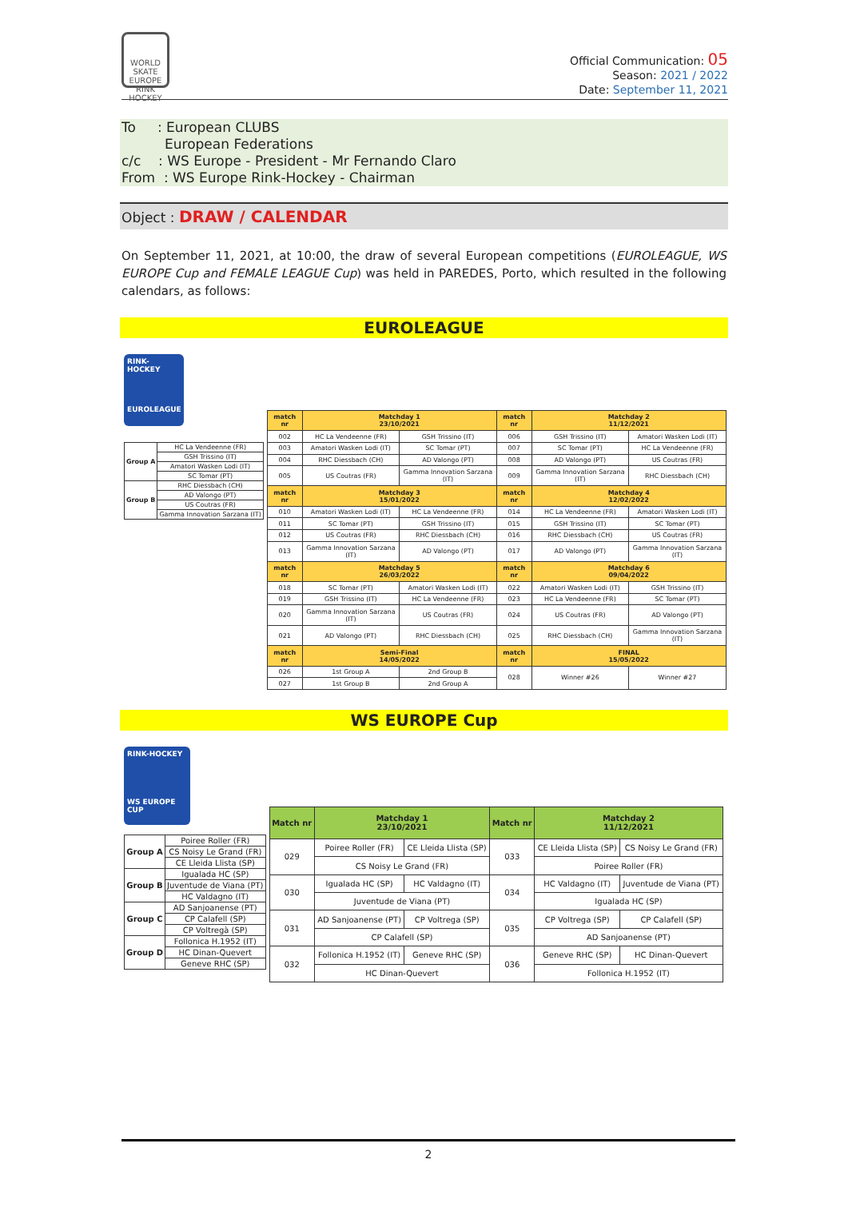WORLD SKATE EUROPE RINK HOCKEY
Official Communication: 05
Season: 2021 / 2022
Date: September 11, 2021
To : European CLUBS
European Federations
c/c : WS Europe - President - Mr Fernando Claro
From : WS Europe Rink-Hockey - Chairman
Object : DRAW / CALENDAR
On September 11, 2021, at 10:00, the draw of several European competitions (EUROLEAGUE, WS EUROPE Cup and FEMALE LEAGUE Cup) was held in PAREDES, Porto, which resulted in the following calendars, as follows:
EUROLEAGUE
RINK-HOCKEY
EUROLEAGUE
| Group A | HC La Vendeenne (FR) |
| | GSH Trissino (IT) |
| | Amatori Wasken Lodi (IT) |
| | SC Tomar (PT) |
| Group B | RHC Diessbach (CH) |
| | AD Valongo (PT) |
| | US Coutras (FR) |
| | Gamma Innovation Sarzana (IT) |
| match nr | Matchday 1 23/10/2021 | | match nr | Matchday 2 11/12/2021 | |
| --- | --- | --- | --- | --- | --- |
| 002 | HC La Vendeenne (FR) | GSH Trissino (IT) | 006 | GSH Trissino (IT) | Amatori Wasken Lodi (IT) |
| 003 | Amatori Wasken Lodi (IT) | SC Tomar (PT) | 007 | SC Tomar (PT) | HC La Vendeenne (FR) |
| 004 | RHC Diessbach (CH) | AD Valongo (PT) | 008 | AD Valongo (PT) | US Coutras (FR) |
| 005 | US Coutras (FR) | Gamma Innovation Sarzana (IT) | 009 | Gamma Innovation Sarzana (IT) | RHC Diessbach (CH) |
| match nr | Matchday 3 15/01/2022 | | match nr | Matchday 4 12/02/2022 | |
| 010 | Amatori Wasken Lodi (IT) | HC La Vendeenne (FR) | 014 | HC La Vendeenne (FR) | Amatori Wasken Lodi (IT) |
| 011 | SC Tomar (PT) | GSH Trissino (IT) | 015 | GSH Trissino (IT) | SC Tomar (PT) |
| 012 | US Coutras (FR) | RHC Diessbach (CH) | 016 | RHC Diessbach (CH) | US Coutras (FR) |
| 013 | Gamma Innovation Sarzana (IT) | AD Valongo (PT) | 017 | AD Valongo (PT) | Gamma Innovation Sarzana (IT) |
| match nr | Matchday 5 26/03/2022 | | match nr | Matchday 6 09/04/2022 | |
| 018 | SC Tomar (PT) | Amatori Wasken Lodi (IT) | 022 | Amatori Wasken Lodi (IT) | GSH Trissino (IT) |
| 019 | GSH Trissino (IT) | HC La Vendeenne (FR) | 023 | HC La Vendeenne (FR) | SC Tomar (PT) |
| 020 | Gamma Innovation Sarzana (IT) | US Coutras (FR) | 024 | US Coutras (FR) | AD Valongo (PT) |
| 021 | AD Valongo (PT) | RHC Diessbach (CH) | 025 | RHC Diessbach (CH) | Gamma Innovation Sarzana (IT) |
| match nr | Semi-Final 14/05/2022 | | match nr | FINAL 15/05/2022 | |
| 026 | 1st Group A | 2nd Group B | 028 | Winner #26 | Winner #27 |
| 027 | 1st Group B | 2nd Group A | | | |
WS EUROPE Cup
RINK-HOCKEY
WS EUROPE CUP
| Group A | Poiree Roller (FR) |
| | CS Noisy Le Grand (FR) |
| | CE Lleida Llista (SP) |
| Group B | Igualada HC (SP) |
| | Juventude de Viana (PT) |
| | HC Valdagno (IT) |
| Group C | AD Sanjoanense (PT) |
| | CP Calafell (SP) |
| | CP Voltregà (SP) |
| Group D | Follonica H.1952 (IT) |
| | HC Dinan-Quevert |
| | Geneve RHC (SP) |
| Match nr | Matchday 1 23/10/2021 | | Match nr | Matchday 2 11/12/2021 | |
| --- | --- | --- | --- | --- | --- |
| 029 | Poiree Roller (FR) | CE Lleida Llista (SP) | 033 | CE Lleida Llista (SP) | CS Noisy Le Grand (FR) |
| | CS Noisy Le Grand (FR) | | | Poiree Roller (FR) | |
| 030 | Igualada HC (SP) | HC Valdagno (IT) | 034 | HC Valdagno (IT) | Juventude de Viana (PT) |
| | Juventude de Viana (PT) | | | Igualada HC (SP) | |
| 031 | AD Sanjoanense (PT) | CP Voltrega (SP) | 035 | CP Voltrega (SP) | CP Calafell (SP) |
| | CP Calafell (SP) | | | AD Sanjoanense (PT) | |
| 032 | Follonica H.1952 (IT) | Geneve RHC (SP) | 036 | Geneve RHC (SP) | HC Dinan-Quevert |
| | HC Dinan-Quevert | | | Follonica H.1952 (IT) | |
2